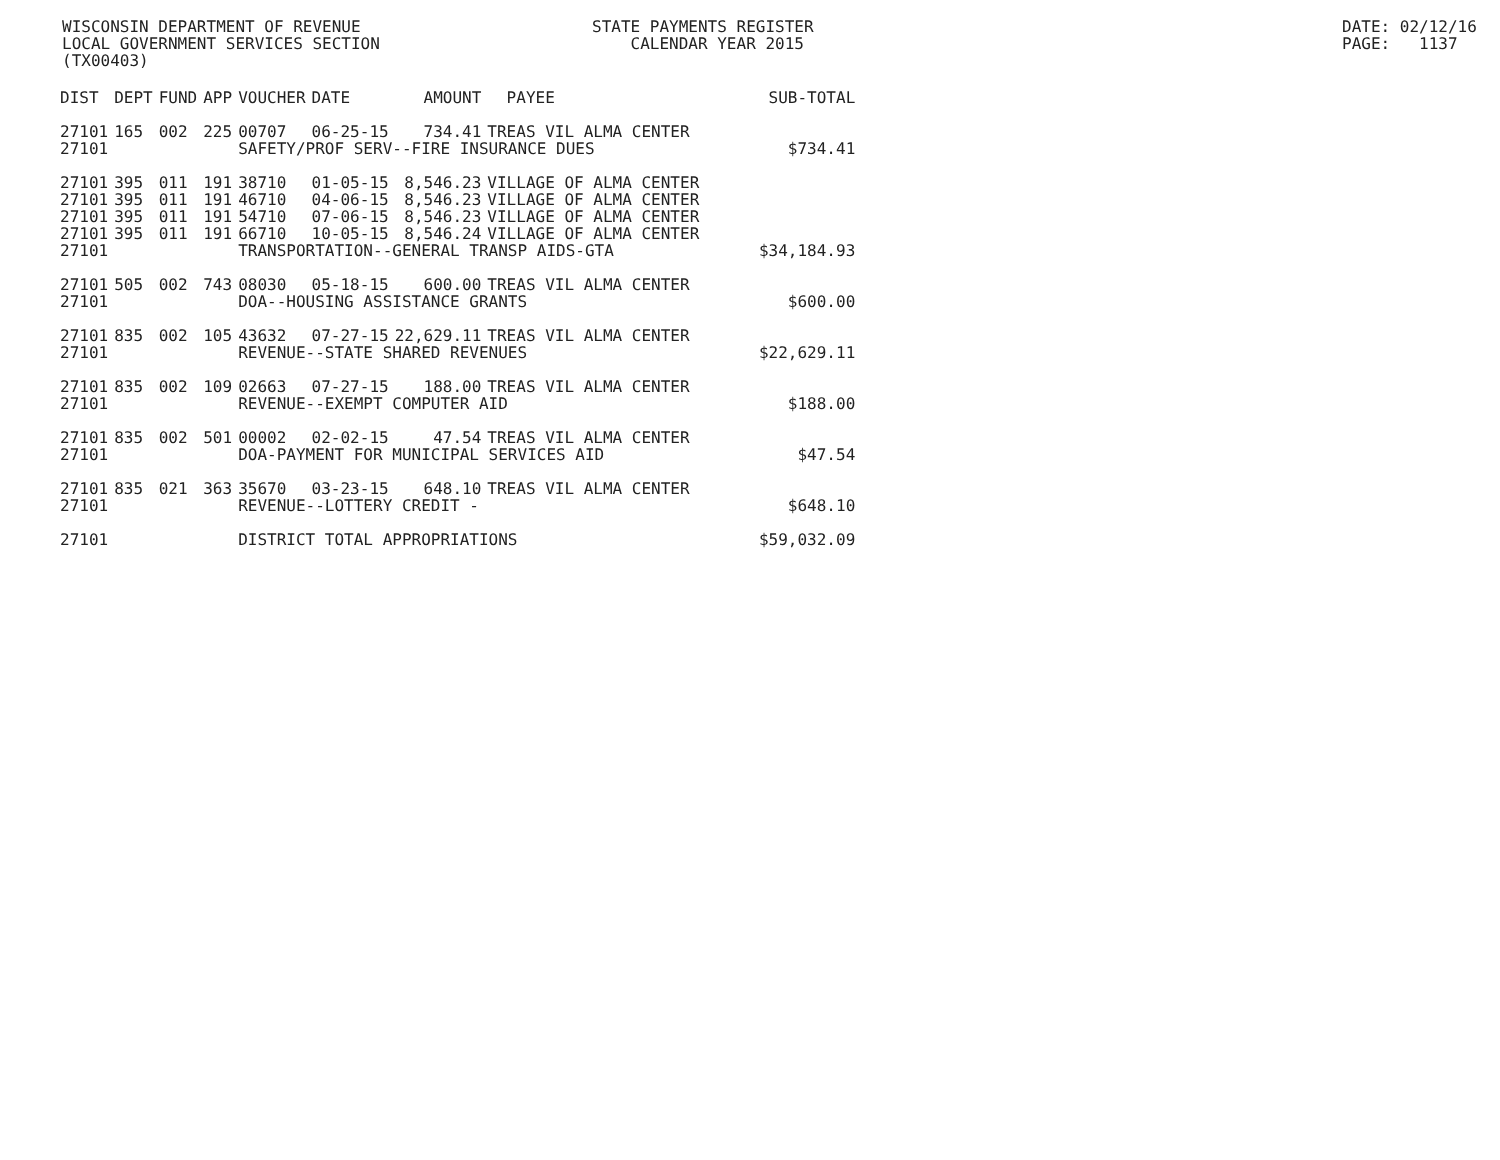WISCONSIN DEPARTMENT OF REVENUE LOCAL GOVERNMENT SERVICES SECTION (TX00403)
STATE PAYMENTS REGISTER CALENDAR YEAR 2015
DATE: 02/12/16 PAGE: 1137
| DIST | DEPT | FUND | APP | VOUCHER | DATE | AMOUNT | PAYEE | SUB-TOTAL |
| --- | --- | --- | --- | --- | --- | --- | --- | --- |
| 27101 | 165 | 002 | 225 | 00707 | 06-25-15 | 734.41 | TREAS VIL ALMA CENTER | |
| 27101 | | | | SAFETY/PROF SERV--FIRE INSURANCE DUES | | | | $734.41 |
| 27101 | 395 | 011 | 191 | 38710 | 01-05-15 | 8,546.23 | VILLAGE OF ALMA CENTER | |
| 27101 | 395 | 011 | 191 | 46710 | 04-06-15 | 8,546.23 | VILLAGE OF ALMA CENTER | |
| 27101 | 395 | 011 | 191 | 54710 | 07-06-15 | 8,546.23 | VILLAGE OF ALMA CENTER | |
| 27101 | 395 | 011 | 191 | 66710 | 10-05-15 | 8,546.24 | VILLAGE OF ALMA CENTER | |
| 27101 | | | | TRANSPORTATION--GENERAL TRANSP AIDS-GTA | | | | $34,184.93 |
| 27101 | 505 | 002 | 743 | 08030 | 05-18-15 | 600.00 | TREAS VIL ALMA CENTER | |
| 27101 | | | | DOA--HOUSING ASSISTANCE GRANTS | | | | $600.00 |
| 27101 | 835 | 002 | 105 | 43632 | 07-27-15 | 22,629.11 | TREAS VIL ALMA CENTER | |
| 27101 | | | | REVENUE--STATE SHARED REVENUES | | | | $22,629.11 |
| 27101 | 835 | 002 | 109 | 02663 | 07-27-15 | 188.00 | TREAS VIL ALMA CENTER | |
| 27101 | | | | REVENUE--EXEMPT COMPUTER AID | | | | $188.00 |
| 27101 | 835 | 002 | 501 | 00002 | 02-02-15 | 47.54 | TREAS VIL ALMA CENTER | |
| 27101 | | | | DOA-PAYMENT FOR MUNICIPAL SERVICES AID | | | | $47.54 |
| 27101 | 835 | 021 | 363 | 35670 | 03-23-15 | 648.10 | TREAS VIL ALMA CENTER | |
| 27101 | | | | REVENUE--LOTTERY CREDIT - | | | | $648.10 |
| 27101 | | | | DISTRICT TOTAL APPROPRIATIONS | | | | $59,032.09 |